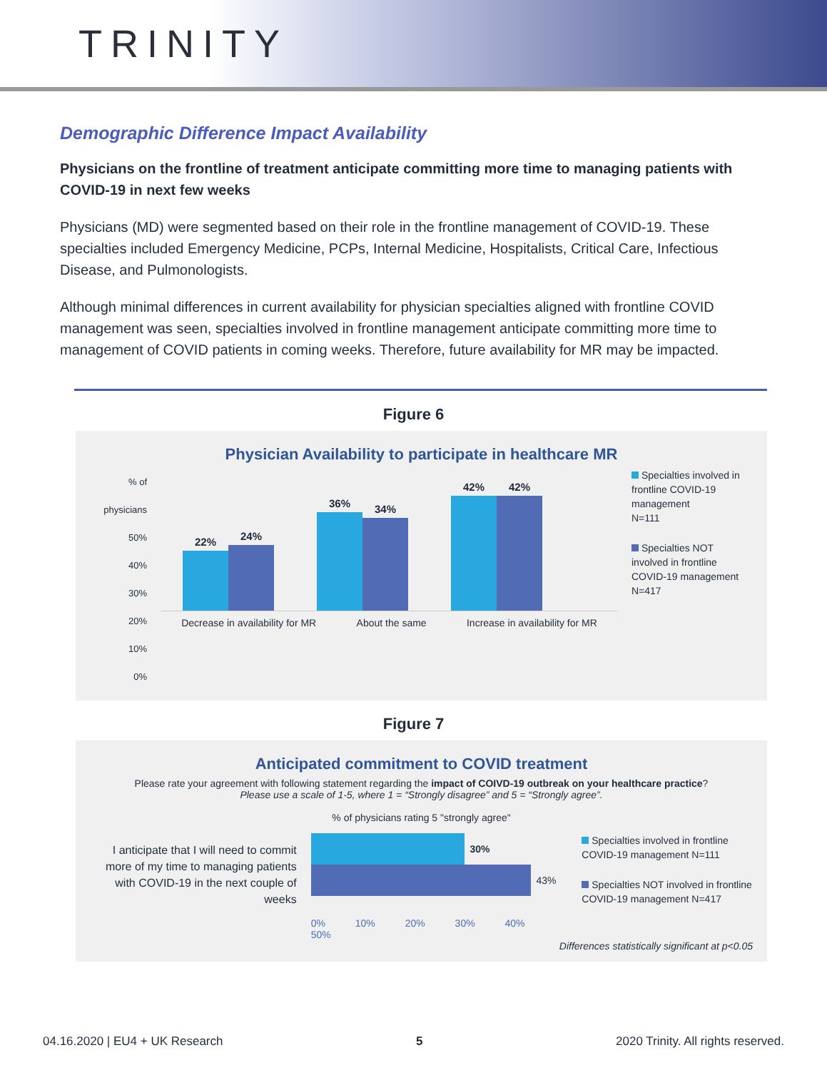TRINITY
Demographic Difference Impact Availability
Physicians on the frontline of treatment anticipate committing more time to managing patients with COVID-19 in next few weeks
Physicians (MD) were segmented based on their role in the frontline management of COVID-19. These specialties included Emergency Medicine, PCPs, Internal Medicine, Hospitalists, Critical Care, Infectious Disease, and Pulmonologists.
Although minimal differences in current availability for physician specialties aligned with frontline COVID management was seen, specialties involved in frontline management anticipate committing more time to management of COVID patients in coming weeks. Therefore, future availability for MR may be impacted.
Figure 6
Physician Availability to participate in healthcare MR
% of physicians 50%
40%
30%
20%
10%
0%
22%
24%
36%
34%
42%
42%
Decrease in availability for MR About the same Increase in availability for MR
Specialties involved in frontline COVID-19 management
N=111
Specialties NOT involved in frontline COVID-19 management
N=417
Figure 7
Anticipated commitment to COVID treatment
Please rate your agreement with following statement regarding the impact of COIVD-19 outbreak on your healthcare practice?
Please use a scale of 1-5, where 1 = “Strongly disagree” and 5 = “Strongly agree”.
% of physicians rating 5 "strongly agree"
I anticipate that I will need to commit more of my time to managing patients with COVID-19 in the next couple of weeks
30%
43%
0% 10% 20% 30% 40% 50%
Specialties involved in frontline COVID-19 management N=111
Specialties NOT involved in frontline COVID-19 management N=417
Differences statistically significant at p<0.05
04.16.2020 | EU4 + UK Research 5 2020 Trinity. All rights reserved.